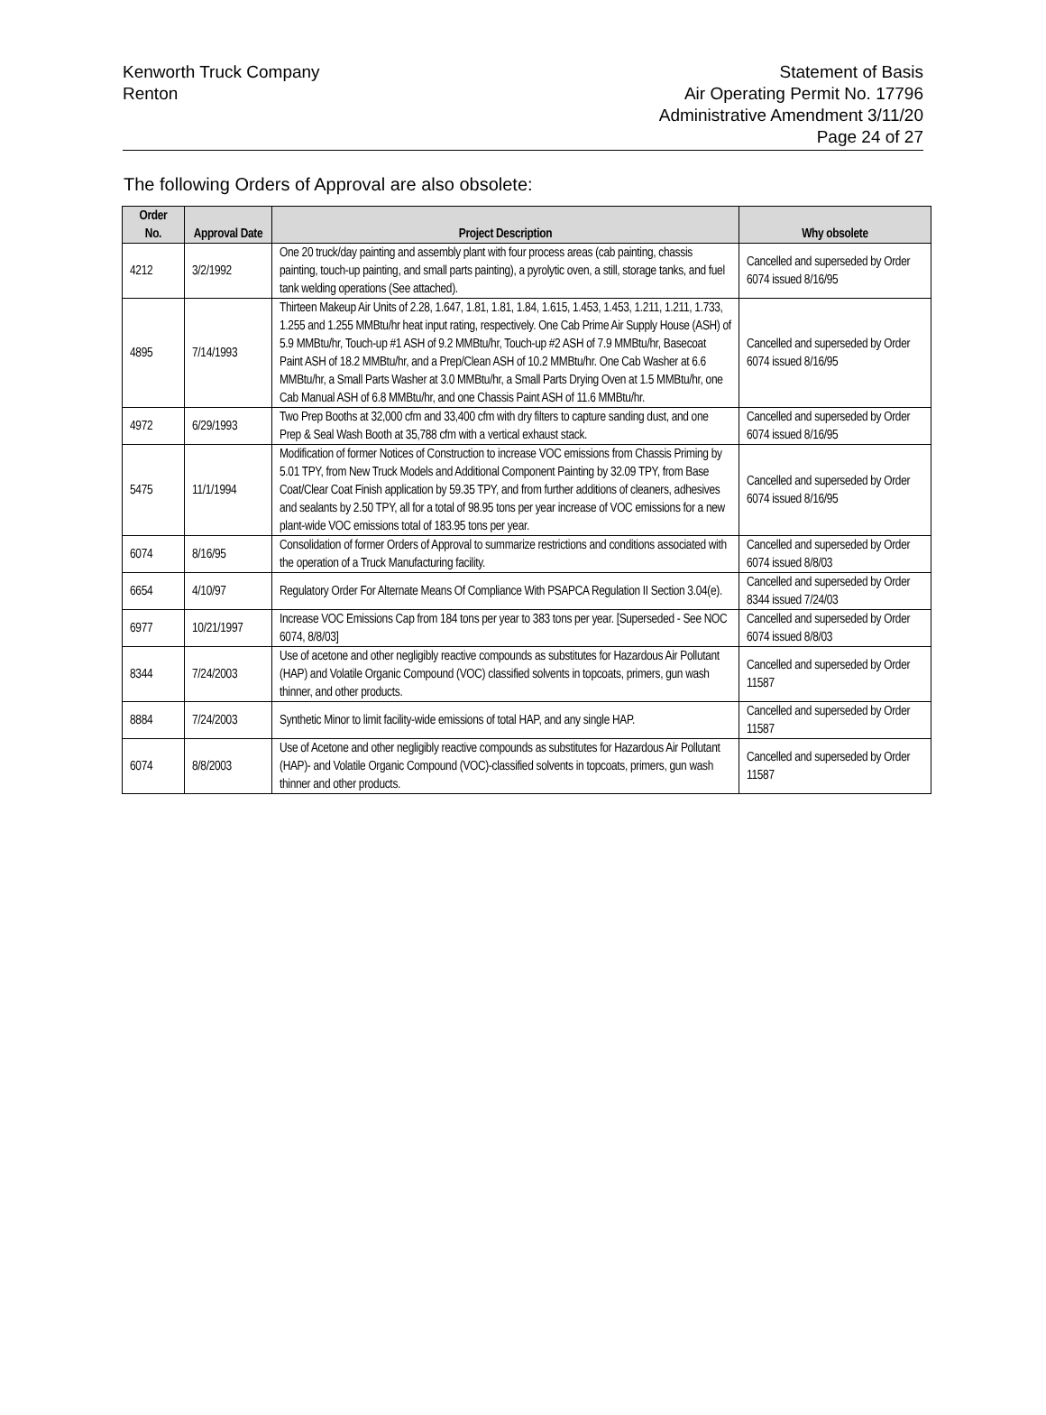Kenworth Truck Company
Renton
Statement of Basis
Air Operating Permit No. 17796
Administrative Amendment 3/11/20
Page 24 of 27
The following Orders of Approval are also obsolete:
| Order No. | Approval Date | Project Description | Why obsolete |
| --- | --- | --- | --- |
| 4212 | 3/2/1992 | One 20 truck/day painting and assembly plant with four process areas (cab painting, chassis painting, touch-up painting, and small parts painting), a pyrolytic oven, a still, storage tanks, and fuel tank welding operations (See attached). | Cancelled and superseded by Order 6074 issued 8/16/95 |
| 4895 | 7/14/1993 | Thirteen Makeup Air Units of 2.28, 1.647, 1.81, 1.81, 1.84, 1.615, 1.453, 1.453, 1.211, 1.211, 1.733, 1.255 and 1.255 MMBtu/hr heat input rating, respectively. One Cab Prime Air Supply House (ASH) of 5.9 MMBtu/hr, Touch-up #1 ASH of 9.2 MMBtu/hr, Touch-up #2 ASH of 7.9 MMBtu/hr, Basecoat Paint ASH of 18.2 MMBtu/hr, and a Prep/Clean ASH of 10.2 MMBtu/hr. One Cab Washer at 6.6 MMBtu/hr, a Small Parts Washer at 3.0 MMBtu/hr, a Small Parts Drying Oven at 1.5 MMBtu/hr, one Cab Manual ASH of 6.8 MMBtu/hr, and one Chassis Paint ASH of 11.6 MMBtu/hr. | Cancelled and superseded by Order 6074 issued 8/16/95 |
| 4972 | 6/29/1993 | Two Prep Booths at 32,000 cfm and 33,400 cfm with dry filters to capture sanding dust, and one Prep & Seal Wash Booth at 35,788 cfm with a vertical exhaust stack. | Cancelled and superseded by Order 6074 issued 8/16/95 |
| 5475 | 11/1/1994 | Modification of former Notices of Construction to increase VOC emissions from Chassis Priming by 5.01 TPY, from New Truck Models and Additional Component Painting by 32.09 TPY, from Base Coat/Clear Coat Finish application by 59.35 TPY, and from further additions of cleaners, adhesives and sealants by 2.50 TPY, all for a total of 98.95 tons per year increase of VOC emissions for a new plant-wide VOC emissions total of 183.95 tons per year. | Cancelled and superseded by Order 6074 issued 8/16/95 |
| 6074 | 8/16/95 | Consolidation of former Orders of Approval to summarize restrictions and conditions associated with the operation of a Truck Manufacturing facility. | Cancelled and superseded by Order 6074 issued 8/8/03 |
| 6654 | 4/10/97 | Regulatory Order For Alternate Means Of Compliance With PSAPCA Regulation II Section 3.04(e). | Cancelled and superseded by Order 8344 issued 7/24/03 |
| 6977 | 10/21/1997 | Increase VOC Emissions Cap from 184 tons per year to 383 tons per year. [Superseded - See NOC 6074, 8/8/03] | Cancelled and superseded by Order 6074 issued 8/8/03 |
| 8344 | 7/24/2003 | Use of acetone and other negligibly reactive compounds as substitutes for Hazardous Air Pollutant (HAP) and Volatile Organic Compound (VOC) classified solvents in topcoats, primers, gun wash thinner, and other products. | Cancelled and superseded by Order 11587 |
| 8884 | 7/24/2003 | Synthetic Minor to limit facility-wide emissions of total HAP, and any single HAP. | Cancelled and superseded by Order 11587 |
| 6074 | 8/8/2003 | Use of Acetone and other negligibly reactive compounds as substitutes for Hazardous Air Pollutant (HAP)- and Volatile Organic Compound (VOC)-classified solvents in topcoats, primers, gun wash thinner and other products. | Cancelled and superseded by Order 11587 |